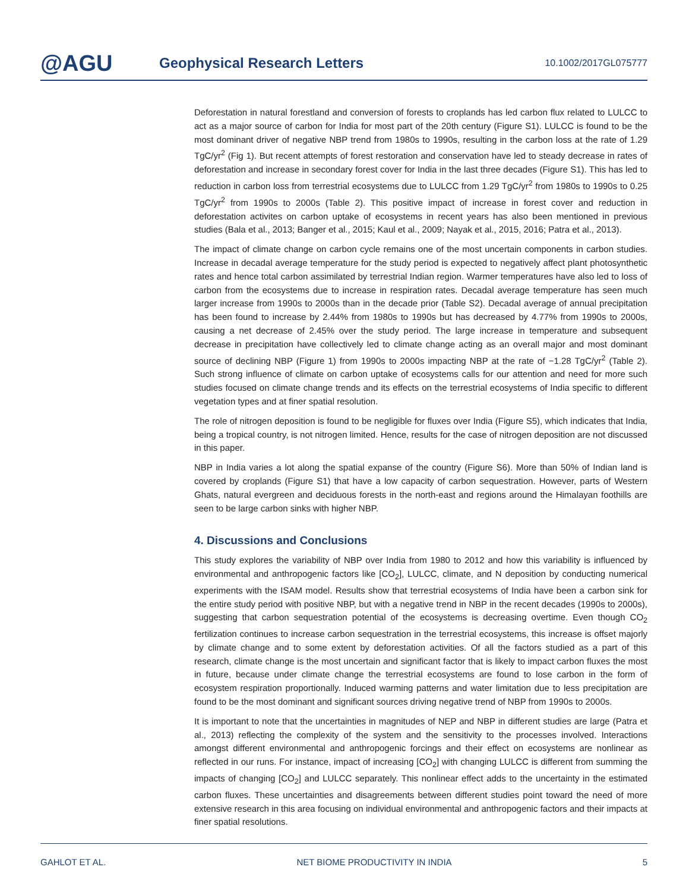@AGU
Geophysical Research Letters
10.1002/2017GL075777
Deforestation in natural forestland and conversion of forests to croplands has led carbon flux related to LULCC to act as a major source of carbon for India for most part of the 20th century (Figure S1). LULCC is found to be the most dominant driver of negative NBP trend from 1980s to 1990s, resulting in the carbon loss at the rate of 1.29 TgC/yr<sup>2</sup> (Fig 1). But recent attempts of forest restoration and conservation have led to steady decrease in rates of deforestation and increase in secondary forest cover for India in the last three decades (Figure S1). This has led to reduction in carbon loss from terrestrial ecosystems due to LULCC from 1.29 TgC/yr<sup>2</sup> from 1980s to 1990s to 0.25 TgC/yr<sup>2</sup> from 1990s to 2000s (Table 2). This positive impact of increase in forest cover and reduction in deforestation activites on carbon uptake of ecosystems in recent years has also been mentioned in previous studies (Bala et al., 2013; Banger et al., 2015; Kaul et al., 2009; Nayak et al., 2015, 2016; Patra et al., 2013).
The impact of climate change on carbon cycle remains one of the most uncertain components in carbon studies. Increase in decadal average temperature for the study period is expected to negatively affect plant photosynthetic rates and hence total carbon assimilated by terrestrial Indian region. Warmer temperatures have also led to loss of carbon from the ecosystems due to increase in respiration rates. Decadal average temperature has seen much larger increase from 1990s to 2000s than in the decade prior (Table S2). Decadal average of annual precipitation has been found to increase by 2.44% from 1980s to 1990s but has decreased by 4.77% from 1990s to 2000s, causing a net decrease of 2.45% over the study period. The large increase in temperature and subsequent decrease in precipitation have collectively led to climate change acting as an overall major and most dominant source of declining NBP (Figure 1) from 1990s to 2000s impacting NBP at the rate of −1.28 TgC/yr<sup>2</sup> (Table 2). Such strong influence of climate on carbon uptake of ecosystems calls for our attention and need for more such studies focused on climate change trends and its effects on the terrestrial ecosystems of India specific to different vegetation types and at finer spatial resolution.
The role of nitrogen deposition is found to be negligible for fluxes over India (Figure S5), which indicates that India, being a tropical country, is not nitrogen limited. Hence, results for the case of nitrogen deposition are not discussed in this paper.
NBP in India varies a lot along the spatial expanse of the country (Figure S6). More than 50% of Indian land is covered by croplands (Figure S1) that have a low capacity of carbon sequestration. However, parts of Western Ghats, natural evergreen and deciduous forests in the north-east and regions around the Himalayan foothills are seen to be large carbon sinks with higher NBP.
4. Discussions and Conclusions
This study explores the variability of NBP over India from 1980 to 2012 and how this variability is influenced by environmental and anthropogenic factors like [CO<sub>2</sub>], LULCC, climate, and N deposition by conducting numerical experiments with the ISAM model. Results show that terrestrial ecosystems of India have been a carbon sink for the entire study period with positive NBP, but with a negative trend in NBP in the recent decades (1990s to 2000s), suggesting that carbon sequestration potential of the ecosystems is decreasing overtime. Even though CO<sub>2</sub> fertilization continues to increase carbon sequestration in the terrestrial ecosystems, this increase is offset majorly by climate change and to some extent by deforestation activities. Of all the factors studied as a part of this research, climate change is the most uncertain and significant factor that is likely to impact carbon fluxes the most in future, because under climate change the terrestrial ecosystems are found to lose carbon in the form of ecosystem respiration proportionally. Induced warming patterns and water limitation due to less precipitation are found to be the most dominant and significant sources driving negative trend of NBP from 1990s to 2000s.
It is important to note that the uncertainties in magnitudes of NEP and NBP in different studies are large (Patra et al., 2013) reflecting the complexity of the system and the sensitivity to the processes involved. Interactions amongst different environmental and anthropogenic forcings and their effect on ecosystems are nonlinear as reflected in our runs. For instance, impact of increasing [CO<sub>2</sub>] with changing LULCC is different from summing the impacts of changing [CO<sub>2</sub>] and LULCC separately. This nonlinear effect adds to the uncertainty in the estimated carbon fluxes. These uncertainties and disagreements between different studies point toward the need of more extensive research in this area focusing on individual environmental and anthropogenic factors and their impacts at finer spatial resolutions.
GAHLOT ET AL. NET BIOME PRODUCTIVITY IN INDIA 5